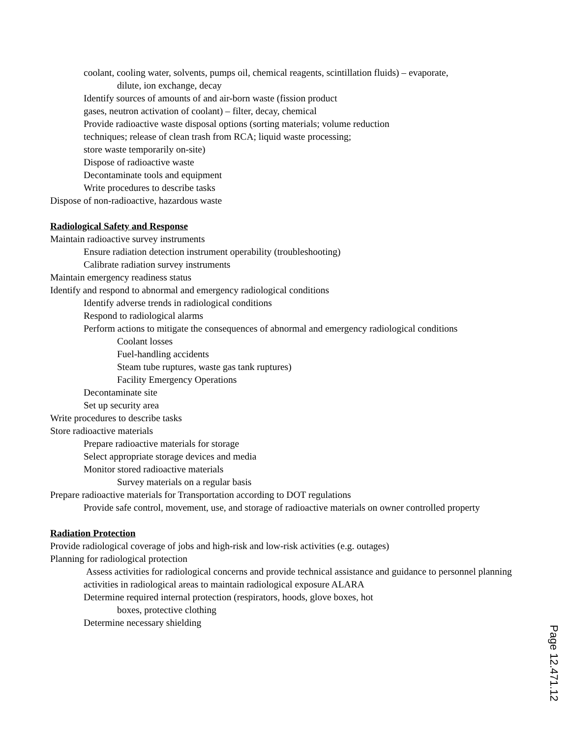coolant, cooling water, solvents, pumps oil, chemical reagents, scintillation fluids) – evaporate,
dilute, ion exchange, decay
Identify sources of amounts of and air-born waste (fission product
gases, neutron activation of coolant) – filter, decay, chemical
Provide radioactive waste disposal options (sorting materials; volume reduction
techniques; release of clean trash from RCA; liquid waste processing;
store waste temporarily on-site)
Dispose of radioactive waste
Decontaminate tools and equipment
Write procedures to describe tasks
Dispose of non-radioactive, hazardous waste
Radiological Safety and Response
Maintain radioactive survey instruments
Ensure radiation detection instrument operability (troubleshooting)
Calibrate radiation survey instruments
Maintain emergency readiness status
Identify and respond to abnormal and emergency radiological conditions
Identify adverse trends in radiological conditions
Respond to radiological alarms
Perform actions to mitigate the consequences of abnormal and emergency radiological conditions
Coolant losses
Fuel-handling accidents
Steam tube ruptures, waste gas tank ruptures)
Facility Emergency Operations
Decontaminate site
Set up security area
Write procedures to describe tasks
Store radioactive materials
Prepare radioactive materials for storage
Select appropriate storage devices and media
Monitor stored radioactive materials
Survey materials on a regular basis
Prepare radioactive materials for Transportation according to DOT regulations
Provide safe control, movement, use, and storage of radioactive materials on owner controlled property
Radiation Protection
Provide radiological coverage of jobs and high-risk and low-risk activities (e.g. outages)
Planning for radiological protection
Assess activities for radiological concerns and provide technical assistance and guidance to personnel planning activities in radiological areas to maintain radiological exposure ALARA
Determine required internal protection (respirators, hoods, glove boxes, hot
boxes, protective clothing
Determine necessary shielding
Page 12.471.12